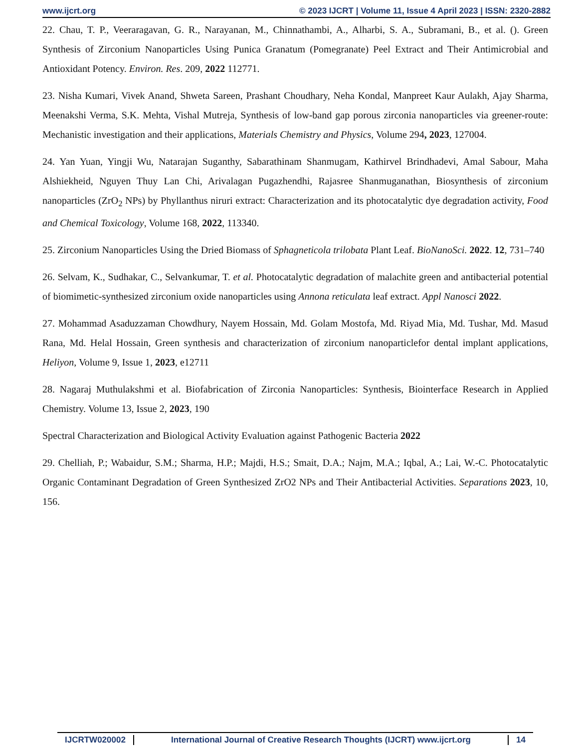www.ijcrt.org © 2023 IJCRT | Volume 11, Issue 4 April 2023 | ISSN: 2320-2882
22. Chau, T. P., Veeraragavan, G. R., Narayanan, M., Chinnathambi, A., Alharbi, S. A., Subramani, B., et al. (). Green Synthesis of Zirconium Nanoparticles Using Punica Granatum (Pomegranate) Peel Extract and Their Antimicrobial and Antioxidant Potency. Environ. Res. 209, 2022 112771.
23. Nisha Kumari, Vivek Anand, Shweta Sareen, Prashant Choudhary, Neha Kondal, Manpreet Kaur Aulakh, Ajay Sharma, Meenakshi Verma, S.K. Mehta, Vishal Mutreja, Synthesis of low-band gap porous zirconia nanoparticles via greener-route: Mechanistic investigation and their applications, Materials Chemistry and Physics, Volume 294, 2023, 127004.
24. Yan Yuan, Yingji Wu, Natarajan Suganthy, Sabarathinam Shanmugam, Kathirvel Brindhadevi, Amal Sabour, Maha Alshiekheid, Nguyen Thuy Lan Chi, Arivalagan Pugazhendhi, Rajasree Shanmuganathan, Biosynthesis of zirconium nanoparticles (ZrO<sub>2</sub> NPs) by Phyllanthus niruri extract: Characterization and its photocatalytic dye degradation activity, Food and Chemical Toxicology, Volume 168, 2022, 113340.
25. Zirconium Nanoparticles Using the Dried Biomass of Sphagneticola trilobata Plant Leaf. BioNanoSci. 2022. 12, 731–740
26. Selvam, K., Sudhakar, C., Selvankumar, T. et al. Photocatalytic degradation of malachite green and antibacterial potential of biomimetic-synthesized zirconium oxide nanoparticles using Annona reticulata leaf extract. Appl Nanosci 2022.
27. Mohammad Asaduzzaman Chowdhury, Nayem Hossain, Md. Golam Mostofa, Md. Riyad Mia, Md. Tushar, Md. Masud Rana, Md. Helal Hossain, Green synthesis and characterization of zirconium nanoparticlefor dental implant applications, Heliyon, Volume 9, Issue 1, 2023, e12711
28. Nagaraj Muthulakshmi et al. Biofabrication of Zirconia Nanoparticles: Synthesis, Biointerface Research in Applied Chemistry. Volume 13, Issue 2, 2023, 190
Spectral Characterization and Biological Activity Evaluation against Pathogenic Bacteria 2022
29. Chelliah, P.; Wabaidur, S.M.; Sharma, H.P.; Majdi, H.S.; Smait, D.A.; Najm, M.A.; Iqbal, A.; Lai, W.-C. Photocatalytic Organic Contaminant Degradation of Green Synthesized ZrO2 NPs and Their Antibacterial Activities. Separations 2023, 10, 156.
IJCRTW020002 International Journal of Creative Research Thoughts (IJCRT) www.ijcrt.org 14